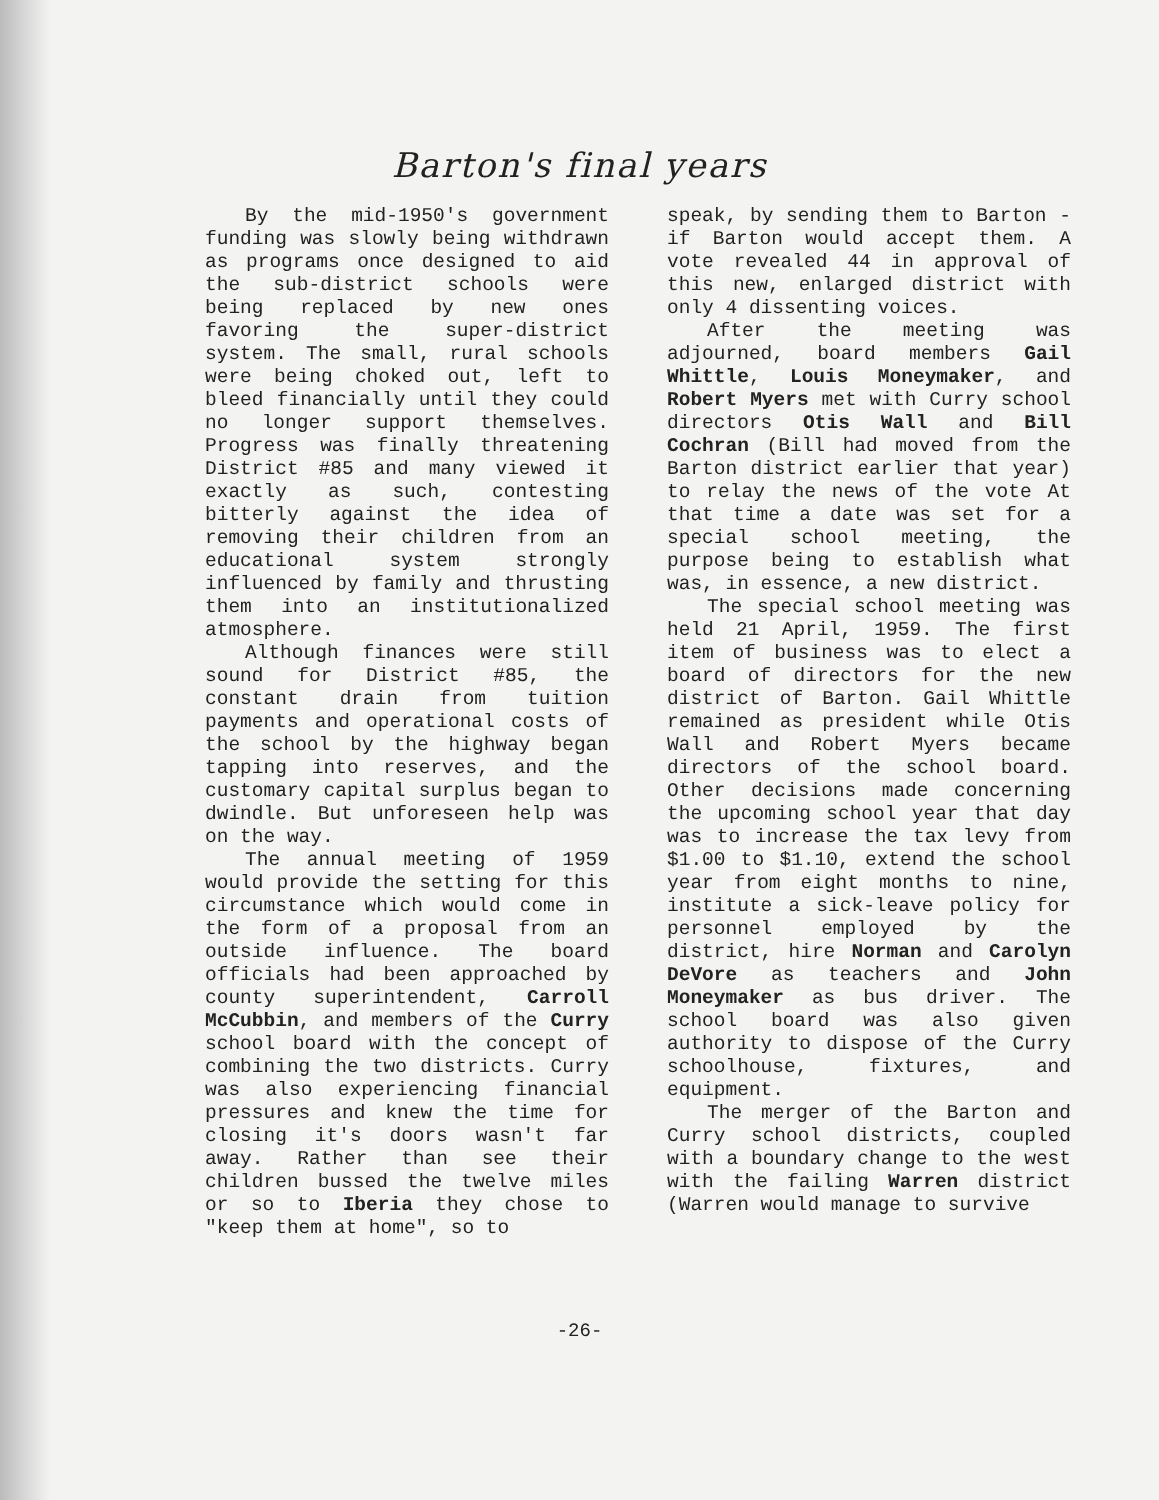Barton's final years
By the mid-1950's government funding was slowly being withdrawn as programs once designed to aid the sub-district schools were being replaced by new ones favoring the super-district system. The small, rural schools were being choked out, left to bleed financially until they could no longer support themselves. Progress was finally threatening District #85 and many viewed it exactly as such, contesting bitterly against the idea of removing their children from an educational system strongly influenced by family and thrusting them into an institutionalized atmosphere.
Although finances were still sound for District #85, the constant drain from tuition payments and operational costs of the school by the highway began tapping into reserves, and the customary capital surplus began to dwindle. But unforeseen help was on the way.
The annual meeting of 1959 would provide the setting for this circumstance which would come in the form of a proposal from an outside influence. The board officials had been approached by county superintendent, Carroll McCubbin, and members of the Curry school board with the concept of combining the two districts. Curry was also experiencing financial pressures and knew the time for closing it's doors wasn't far away. Rather than see their children bussed the twelve miles or so to Iberia they chose to "keep them at home", so to
speak, by sending them to Barton - if Barton would accept them. A vote revealed 44 in approval of this new, enlarged district with only 4 dissenting voices.
After the meeting was adjourned, board members Gail Whittle, Louis Moneymaker, and Robert Myers met with Curry school directors Otis Wall and Bill Cochran (Bill had moved from the Barton district earlier that year) to relay the news of the vote At that time a date was set for a special school meeting, the purpose being to establish what was, in essence, a new district.
The special school meeting was held 21 April, 1959. The first item of business was to elect a board of directors for the new district of Barton. Gail Whittle remained as president while Otis Wall and Robert Myers became directors of the school board. Other decisions made concerning the upcoming school year that day was to increase the tax levy from $1.00 to $1.10, extend the school year from eight months to nine, institute a sick-leave policy for personnel employed by the district, hire Norman and Carolyn DeVore as teachers and John Moneymaker as bus driver. The school board was also given authority to dispose of the Curry schoolhouse, fixtures, and equipment.
The merger of the Barton and Curry school districts, coupled with a boundary change to the west with the failing Warren district (Warren would manage to survive
-26-